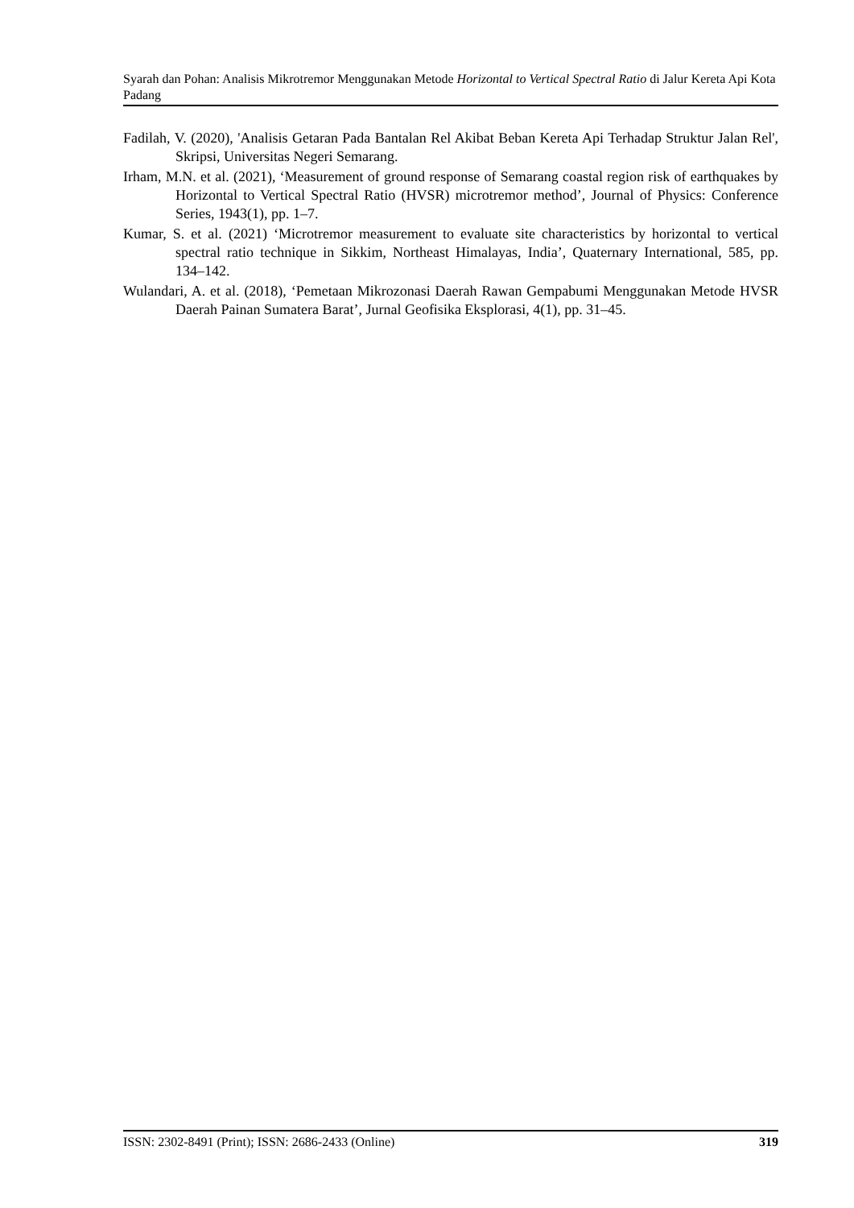Syarah dan Pohan: Analisis Mikrotremor Menggunakan Metode Horizontal to Vertical Spectral Ratio di Jalur Kereta Api Kota Padang
Fadilah, V. (2020), 'Analisis Getaran Pada Bantalan Rel Akibat Beban Kereta Api Terhadap Struktur Jalan Rel', Skripsi, Universitas Negeri Semarang.
Irham, M.N. et al. (2021), ‘Measurement of ground response of Semarang coastal region risk of earthquakes by Horizontal to Vertical Spectral Ratio (HVSR) microtremor method’, Journal of Physics: Conference Series, 1943(1), pp. 1–7.
Kumar, S. et al. (2021) ‘Microtremor measurement to evaluate site characteristics by horizontal to vertical spectral ratio technique in Sikkim, Northeast Himalayas, India’, Quaternary International, 585, pp. 134–142.
Wulandari, A. et al. (2018), ‘Pemetaan Mikrozonasi Daerah Rawan Gempabumi Menggunakan Metode HVSR Daerah Painan Sumatera Barat’, Jurnal Geofisika Eksplorasi, 4(1), pp. 31–45.
ISSN: 2302-8491 (Print); ISSN: 2686-2433 (Online) 319